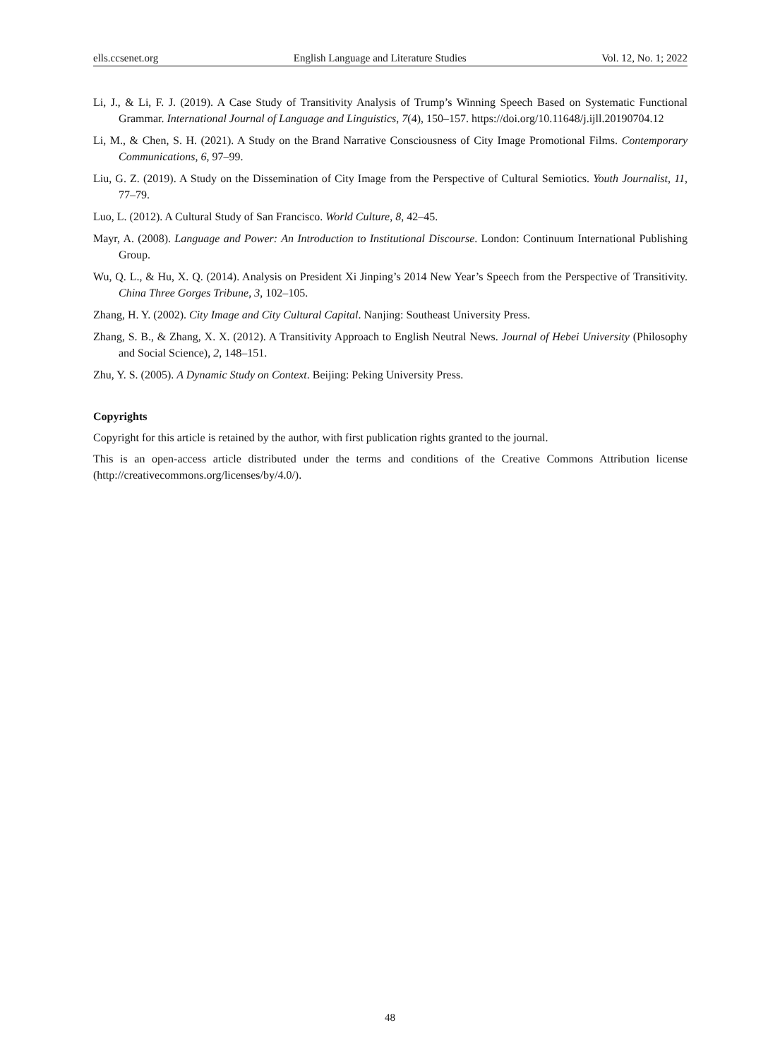ells.ccsenet.org English Language and Literature Studies Vol. 12, No. 1; 2022
Li, J., & Li, F. J. (2019). A Case Study of Transitivity Analysis of Trump’s Winning Speech Based on Systematic Functional Grammar. International Journal of Language and Linguistics, 7(4), 150–157. https://doi.org/10.11648/j.ijll.20190704.12
Li, M., & Chen, S. H. (2021). A Study on the Brand Narrative Consciousness of City Image Promotional Films. Contemporary Communications, 6, 97–99.
Liu, G. Z. (2019). A Study on the Dissemination of City Image from the Perspective of Cultural Semiotics. Youth Journalist, 11, 77–79.
Luo, L. (2012). A Cultural Study of San Francisco. World Culture, 8, 42–45.
Mayr, A. (2008). Language and Power: An Introduction to Institutional Discourse. London: Continuum International Publishing Group.
Wu, Q. L., & Hu, X. Q. (2014). Analysis on President Xi Jinping’s 2014 New Year’s Speech from the Perspective of Transitivity. China Three Gorges Tribune, 3, 102–105.
Zhang, H. Y. (2002). City Image and City Cultural Capital. Nanjing: Southeast University Press.
Zhang, S. B., & Zhang, X. X. (2012). A Transitivity Approach to English Neutral News. Journal of Hebei University (Philosophy and Social Science), 2, 148–151.
Zhu, Y. S. (2005). A Dynamic Study on Context. Beijing: Peking University Press.
Copyrights
Copyright for this article is retained by the author, with first publication rights granted to the journal.
This is an open-access article distributed under the terms and conditions of the Creative Commons Attribution license (http://creativecommons.org/licenses/by/4.0/).
48